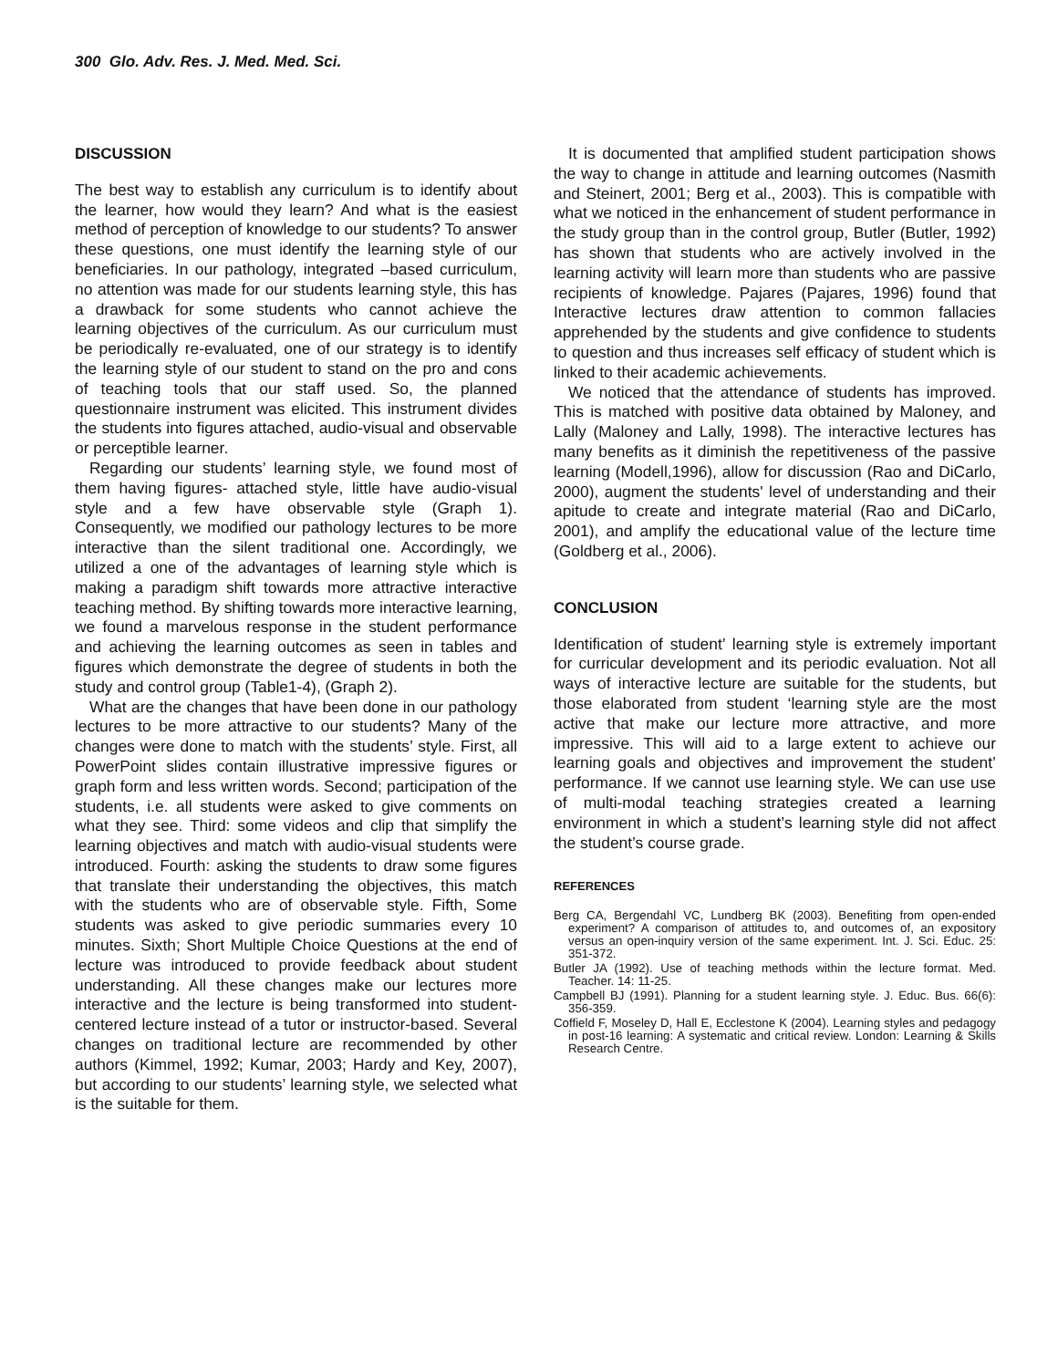300 Glo. Adv. Res. J. Med. Med. Sci.
DISCUSSION
The best way to establish any curriculum is to identify about the learner, how would they learn? And what is the easiest method of perception of knowledge to our students? To answer these questions, one must identify the learning style of our beneficiaries. In our pathology, integrated –based curriculum, no attention was made for our students learning style, this has a drawback for some students who cannot achieve the learning objectives of the curriculum. As our curriculum must be periodically re-evaluated, one of our strategy is to identify the learning style of our student to stand on the pro and cons of teaching tools that our staff used. So, the planned questionnaire instrument was elicited. This instrument divides the students into figures attached, audio-visual and observable or perceptible learner.
Regarding our students’ learning style, we found most of them having figures- attached style, little have audio-visual style and a few have observable style (Graph 1). Consequently, we modified our pathology lectures to be more interactive than the silent traditional one. Accordingly, we utilized a one of the advantages of learning style which is making a paradigm shift towards more attractive interactive teaching method. By shifting towards more interactive learning, we found a marvelous response in the student performance and achieving the learning outcomes as seen in tables and figures which demonstrate the degree of students in both the study and control group (Table1-4), (Graph 2).
What are the changes that have been done in our pathology lectures to be more attractive to our students? Many of the changes were done to match with the students’ style. First, all PowerPoint slides contain illustrative impressive figures or graph form and less written words. Second; participation of the students, i.e. all students were asked to give comments on what they see. Third: some videos and clip that simplify the learning objectives and match with audio-visual students were introduced. Fourth: asking the students to draw some figures that translate their understanding the objectives, this match with the students who are of observable style. Fifth, Some students was asked to give periodic summaries every 10 minutes. Sixth; Short Multiple Choice Questions at the end of lecture was introduced to provide feedback about student understanding. All these changes make our lectures more interactive and the lecture is being transformed into student-centered lecture instead of a tutor or instructor-based. Several changes on traditional lecture are recommended by other authors (Kimmel, 1992; Kumar, 2003; Hardy and Key, 2007), but according to our students’ learning style, we selected what is the suitable for them.
It is documented that amplified student participation shows the way to change in attitude and learning outcomes (Nasmith and Steinert, 2001; Berg et al., 2003). This is compatible with what we noticed in the enhancement of student performance in the study group than in the control group, Butler (Butler, 1992) has shown that students who are actively involved in the learning activity will learn more than students who are passive recipients of knowledge. Pajares (Pajares, 1996) found that Interactive lectures draw attention to common fallacies apprehended by the students and give confidence to students to question and thus increases self efficacy of student which is linked to their academic achievements.
We noticed that the attendance of students has improved. This is matched with positive data obtained by Maloney, and Lally (Maloney and Lally, 1998). The interactive lectures has many benefits as it diminish the repetitiveness of the passive learning (Modell,1996), allow for discussion (Rao and DiCarlo, 2000), augment the students' level of understanding and their apitude to create and integrate material (Rao and DiCarlo, 2001), and amplify the educational value of the lecture time (Goldberg et al., 2006).
CONCLUSION
Identification of student’ learning style is extremely important for curricular development and its periodic evaluation. Not all ways of interactive lecture are suitable for the students, but those elaborated from student ‘learning style are the most active that make our lecture more attractive, and more impressive. This will aid to a large extent to achieve our learning goals and objectives and improvement the student’ performance. If we cannot use learning style. We can use use of multi-modal teaching strategies created a learning environment in which a student’s learning style did not affect the student’s course grade.
REFERENCES
Berg CA, Bergendahl VC, Lundberg BK (2003). Benefiting from open-ended experiment? A comparison of attitudes to, and outcomes of, an expository versus an open-inquiry version of the same experiment. Int. J. Sci. Educ. 25: 351-372.
Butler JA (1992). Use of teaching methods within the lecture format. Med. Teacher. 14: 11-25.
Campbell BJ (1991). Planning for a student learning style. J. Educ. Bus. 66(6): 356-359.
Coffield F, Moseley D, Hall E, Ecclestone K (2004). Learning styles and pedagogy in post-16 learning: A systematic and critical review. London: Learning & Skills Research Centre.